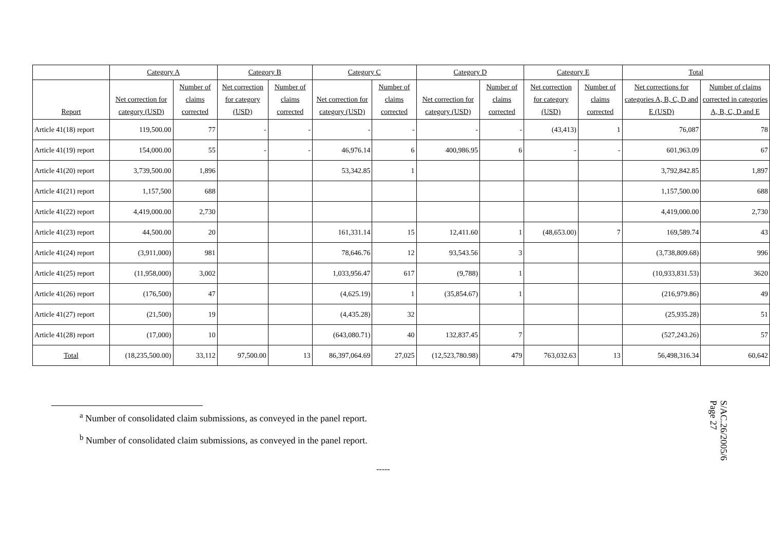| | Category A | | Category B | | Category C | | Category D | | Category E | | Total | |
| --- | --- | --- | --- | --- | --- | --- | --- | --- | --- | --- | --- | --- |
| Report | Net correction for category (USD) | Number of claims corrected | Net correction for category (USD) | Number of claims corrected | Net correction for category (USD) | Number of claims corrected | Net correction for category (USD) | Number of claims corrected | Net correction for category (USD) | Number of claims corrected | Net corrections for categories A, B, C, D and E (USD) | Number of claims corrected in categories A, B, C, D and E |
| Article 41(18) report | 119,500.00 | 77 | - | - | - | - | - | - | (43,413) | 1 | 76,087 | 78 |
| Article 41(19) report | 154,000.00 | 55 | - | - | 46,976.14 | 6 | 400,986.95 | 6 | - | - | 601,963.09 | 67 |
| Article 41(20) report | 3,739,500.00 | 1,896 | | | 53,342.85 | 1 | | | | | 3,792,842.85 | 1,897 |
| Article 41(21) report | 1,157,500 | 688 | | | | | | | | | 1,157,500.00 | 688 |
| Article 41(22) report | 4,419,000.00 | 2,730 | | | | | | | | | 4,419,000.00 | 2,730 |
| Article 41(23) report | 44,500.00 | 20 | | | 161,331.14 | 15 | 12,411.60 | 1 | (48,653.00) | 7 | 169,589.74 | 43 |
| Article 41(24) report | (3,911,000) | 981 | | | 78,646.76 | 12 | 93,543.56 | 3 | | | (3,738,809.68) | 996 |
| Article 41(25) report | (11,958,000) | 3,002 | | | 1,033,956.47 | 617 | (9,788) | 1 | | | (10,933,831.53) | 3620 |
| Article 41(26) report | (176,500) | 47 | | | (4,625.19) | 1 | (35,854.67) | 1 | | | (216,979.86) | 49 |
| Article 41(27) report | (21,500) | 19 | | | (4,435.28) | 32 | | | | | (25,935.28) | 51 |
| Article 41(28) report | (17,000) | 10 | | | (643,080.71) | 40 | 132,837.45 | 7 | | | (527,243.26) | 57 |
| Total | (18,235,500.00) | 33,112 | 97,500.00 | 13 | 86,397,064.69 | 27,025 | (12,523,780.98) | 479 | 763,032.63 | 13 | 56,498,316.34 | 60,642 |
<sup>a</sup> Number of consolidated claim submissions, as conveyed in the panel report.
<sup>b</sup> Number of consolidated claim submissions, as conveyed in the panel report.
-----
S/AC.26/2005/6
Page 27